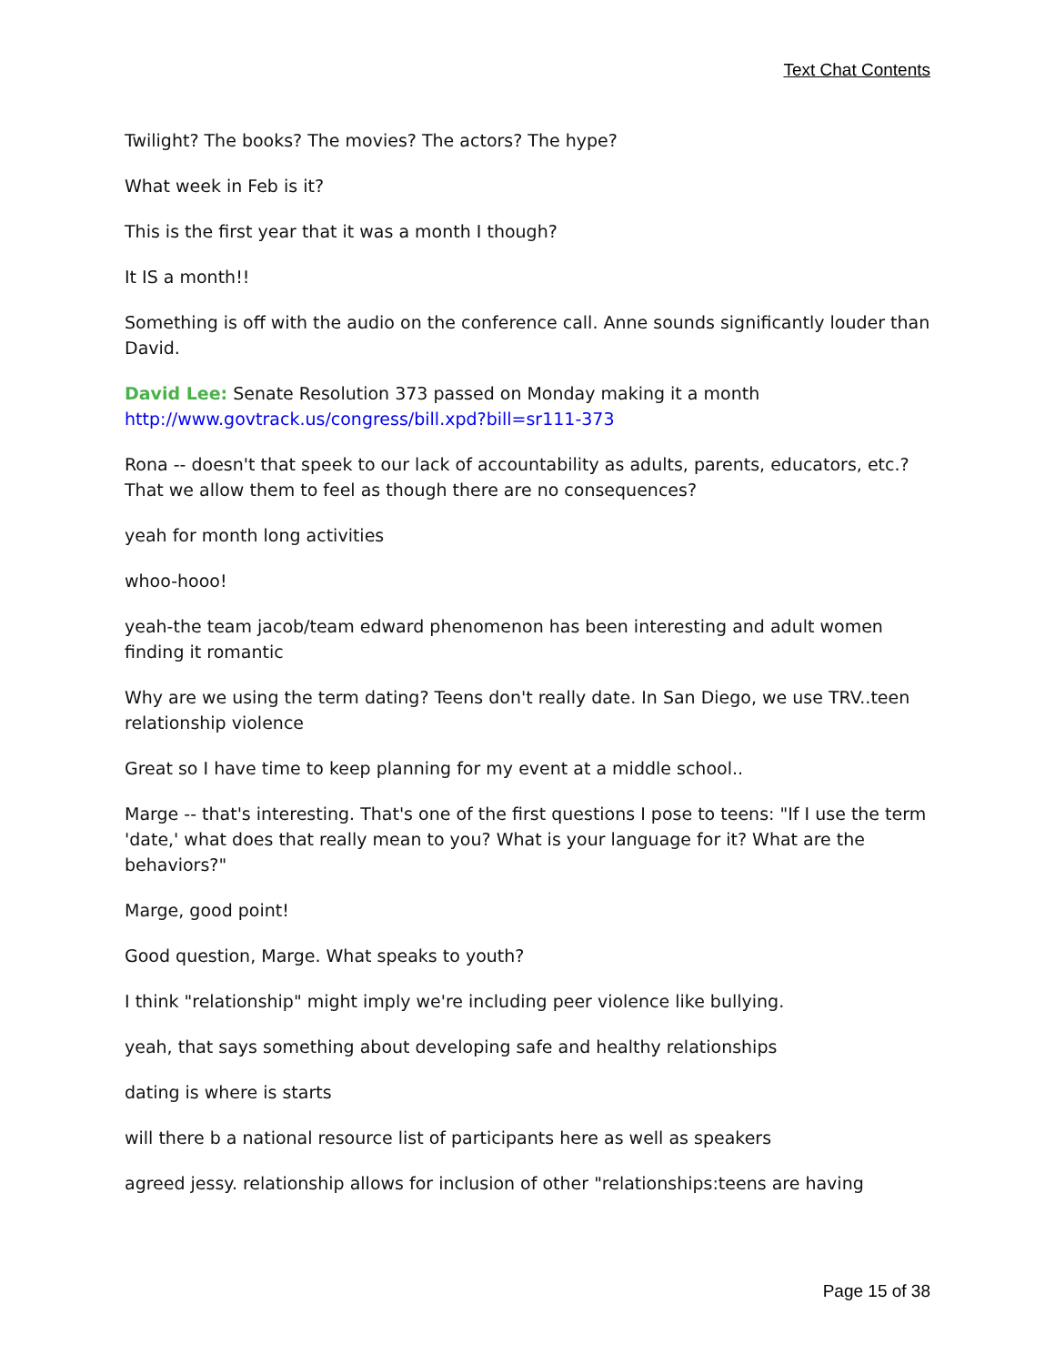Text Chat Contents
Twilight? The books? The movies? The actors? The hype?
What week in Feb is it?
This is the first year that it was a month I though?
It IS a month!!
Something is off with the audio on the conference call. Anne sounds significantly louder than David.
David Lee: Senate Resolution 373 passed on Monday making it a month http://www.govtrack.us/congress/bill.xpd?bill=sr111-373
Rona -- doesn't that speek to our lack of accountability as adults, parents, educators, etc.? That we allow them to feel as though there are no consequences?
yeah for month long activities
whoo-hooo!
yeah-the team jacob/team edward phenomenon has been interesting and adult women finding it romantic
Why are we using the term dating? Teens don't really date. In San Diego, we use TRV..teen relationship violence
Great so I have time to keep planning for my event at a middle school..
Marge -- that's interesting. That's one of the first questions I pose to teens: "If I use the term 'date,' what does that really mean to you? What is your language for it? What are the behaviors?"
Marge, good point!
Good question, Marge. What speaks to youth?
I think "relationship" might imply we're including peer violence like bullying.
yeah, that says something about developing safe and healthy relationships
dating is where is starts
will there b a national resource list of participants here as well as speakers
agreed jessy. relationship allows for inclusion of other "relationships:teens are having
Page 15 of 38